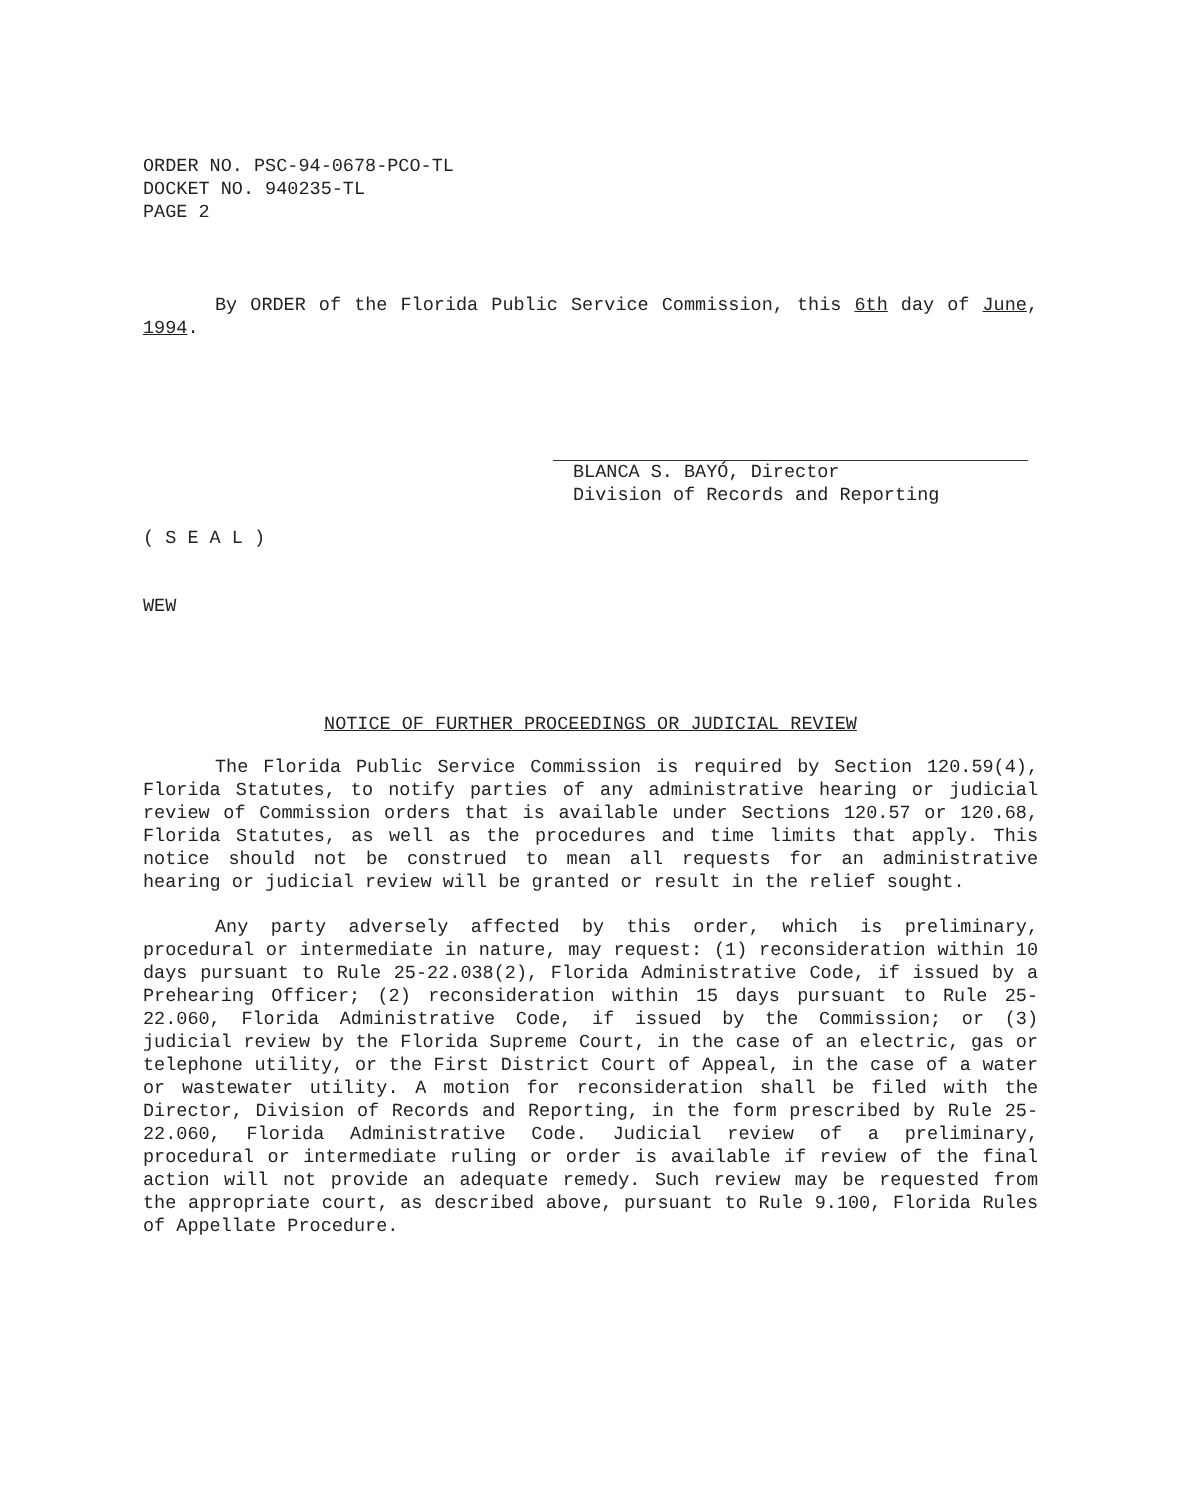ORDER NO. PSC-94-0678-PCO-TL
DOCKET NO. 940235-TL
PAGE 2
By ORDER of the Florida Public Service Commission, this 6th day of June, 1994.
BLANCA S. BAYÓ, Director
Division of Records and Reporting
( S E A L )
WEW
NOTICE OF FURTHER PROCEEDINGS OR JUDICIAL REVIEW
The Florida Public Service Commission is required by Section 120.59(4), Florida Statutes, to notify parties of any administrative hearing or judicial review of Commission orders that is available under Sections 120.57 or 120.68, Florida Statutes, as well as the procedures and time limits that apply. This notice should not be construed to mean all requests for an administrative hearing or judicial review will be granted or result in the relief sought.
Any party adversely affected by this order, which is preliminary, procedural or intermediate in nature, may request: (1) reconsideration within 10 days pursuant to Rule 25-22.038(2), Florida Administrative Code, if issued by a Prehearing Officer; (2) reconsideration within 15 days pursuant to Rule 25-22.060, Florida Administrative Code, if issued by the Commission; or (3) judicial review by the Florida Supreme Court, in the case of an electric, gas or telephone utility, or the First District Court of Appeal, in the case of a water or wastewater utility. A motion for reconsideration shall be filed with the Director, Division of Records and Reporting, in the form prescribed by Rule 25-22.060, Florida Administrative Code. Judicial review of a preliminary, procedural or intermediate ruling or order is available if review of the final action will not provide an adequate remedy. Such review may be requested from the appropriate court, as described above, pursuant to Rule 9.100, Florida Rules of Appellate Procedure.